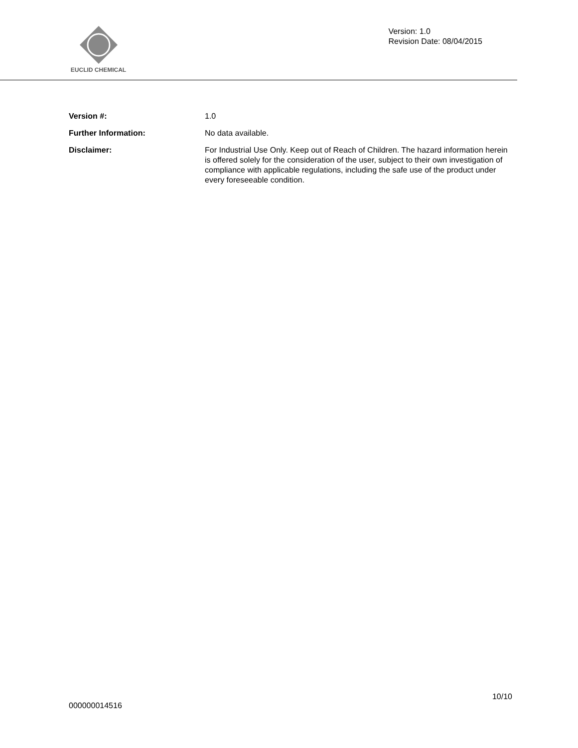EUCLID CHEMICAL
Version: 1.0
Revision Date: 08/04/2015
Version #: 1.0
Further Information: No data available.
Disclaimer: For Industrial Use Only. Keep out of Reach of Children. The hazard information herein is offered solely for the consideration of the user, subject to their own investigation of compliance with applicable regulations, including the safe use of the product under every foreseeable condition.
10/10
000000014516